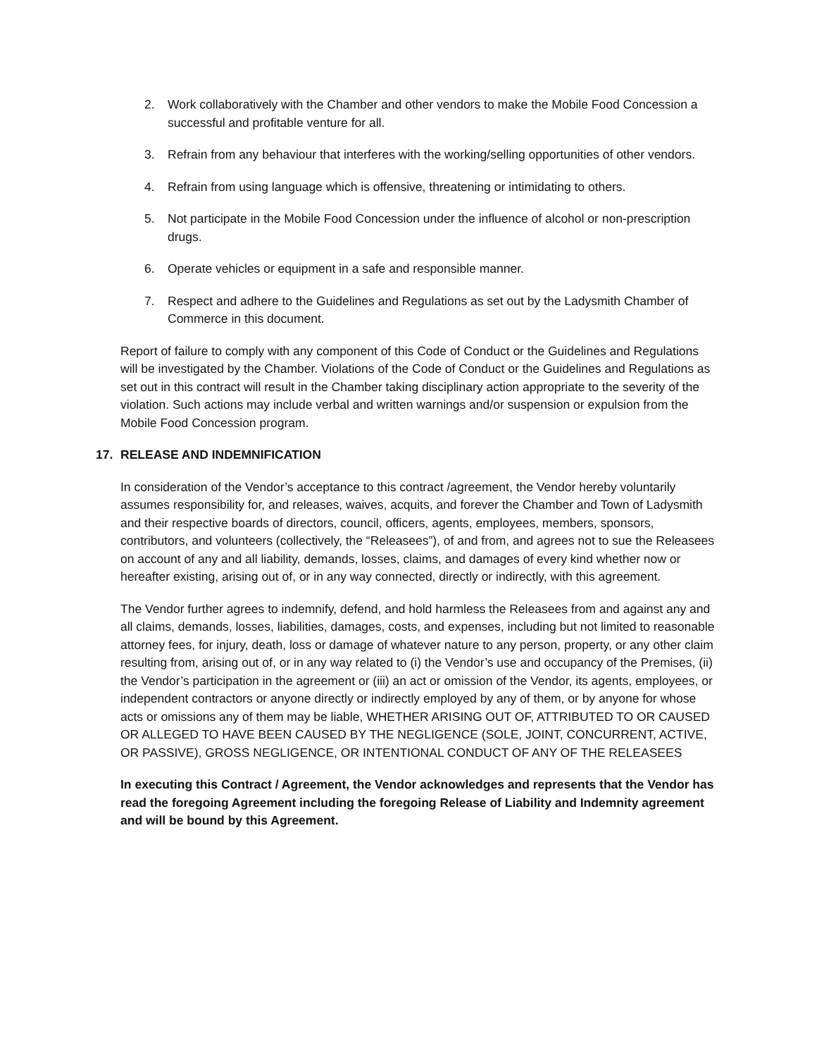2. Work collaboratively with the Chamber and other vendors to make the Mobile Food Concession a successful and profitable venture for all.
3. Refrain from any behaviour that interferes with the working/selling opportunities of other vendors.
4. Refrain from using language which is offensive, threatening or intimidating to others.
5. Not participate in the Mobile Food Concession under the influence of alcohol or non-prescription drugs.
6. Operate vehicles or equipment in a safe and responsible manner.
7. Respect and adhere to the Guidelines and Regulations as set out by the Ladysmith Chamber of Commerce in this document.
Report of failure to comply with any component of this Code of Conduct or the Guidelines and Regulations will be investigated by the Chamber. Violations of the Code of Conduct or the Guidelines and Regulations as set out in this contract will result in the Chamber taking disciplinary action appropriate to the severity of the violation. Such actions may include verbal and written warnings and/or suspension or expulsion from the Mobile Food Concession program.
17. RELEASE AND INDEMNIFICATION
In consideration of the Vendor’s acceptance to this contract /agreement, the Vendor hereby voluntarily assumes responsibility for, and releases, waives, acquits, and forever the Chamber and Town of Ladysmith and their respective boards of directors, council, officers, agents, employees, members, sponsors, contributors, and volunteers (collectively, the “Releasees”), of and from, and agrees not to sue the Releasees on account of any and all liability, demands, losses, claims, and damages of every kind whether now or hereafter existing, arising out of, or in any way connected, directly or indirectly, with this agreement.
The Vendor further agrees to indemnify, defend, and hold harmless the Releasees from and against any and all claims, demands, losses, liabilities, damages, costs, and expenses, including but not limited to reasonable attorney fees, for injury, death, loss or damage of whatever nature to any person, property, or any other claim resulting from, arising out of, or in any way related to (i) the Vendor’s use and occupancy of the Premises, (ii) the Vendor’s participation in the agreement or (iii) an act or omission of the Vendor, its agents, employees, or independent contractors or anyone directly or indirectly employed by any of them, or by anyone for whose acts or omissions any of them may be liable, WHETHER ARISING OUT OF, ATTRIBUTED TO OR CAUSED OR ALLEGED TO HAVE BEEN CAUSED BY THE NEGLIGENCE (SOLE, JOINT, CONCURRENT, ACTIVE, OR PASSIVE), GROSS NEGLIGENCE, OR INTENTIONAL CONDUCT OF ANY OF THE RELEASEES
In executing this Contract / Agreement, the Vendor acknowledges and represents that the Vendor has read the foregoing Agreement including the foregoing Release of Liability and Indemnity agreement and will be bound by this Agreement.